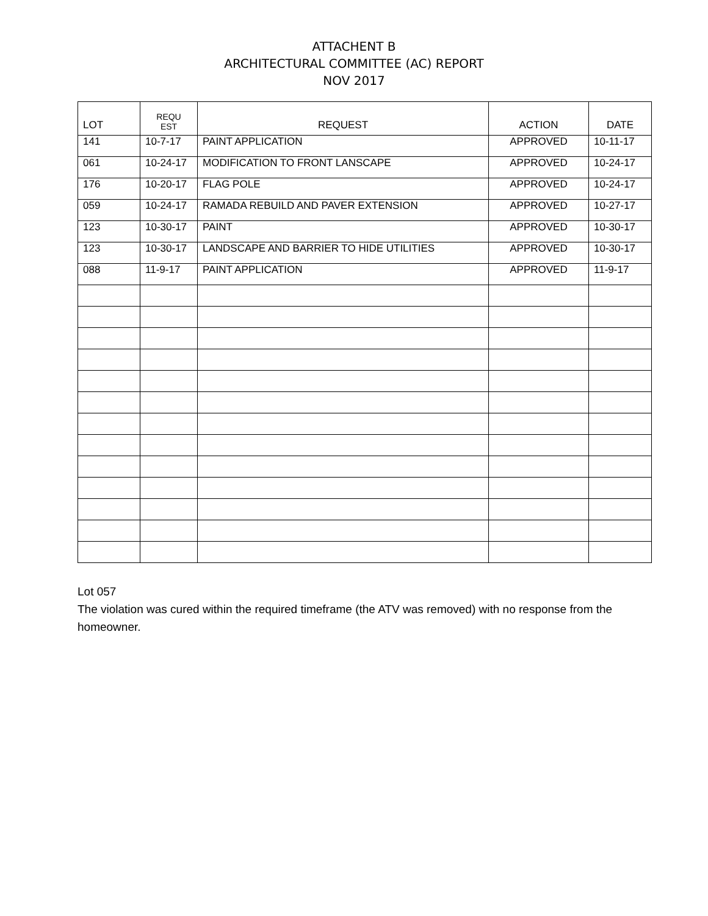ATTACHENT B
ARCHITECTURAL COMMITTEE (AC) REPORT
NOV 2017
| LOT | REQU EST | REQUEST | ACTION | DATE |
| --- | --- | --- | --- | --- |
| 141 | 10-7-17 | PAINT APPLICATION | APPROVED | 10-11-17 |
| 061 | 10-24-17 | MODIFICATION TO FRONT LANSCAPE | APPROVED | 10-24-17 |
| 176 | 10-20-17 | FLAG POLE | APPROVED | 10-24-17 |
| 059 | 10-24-17 | RAMADA REBUILD AND PAVER EXTENSION | APPROVED | 10-27-17 |
| 123 | 10-30-17 | PAINT | APPROVED | 10-30-17 |
| 123 | 10-30-17 | LANDSCAPE AND BARRIER TO HIDE UTILITIES | APPROVED | 10-30-17 |
| 088 | 11-9-17 | PAINT APPLICATION | APPROVED | 11-9-17 |
Lot 057
The violation was cured within the required timeframe (the ATV was removed) with no response from the homeowner.